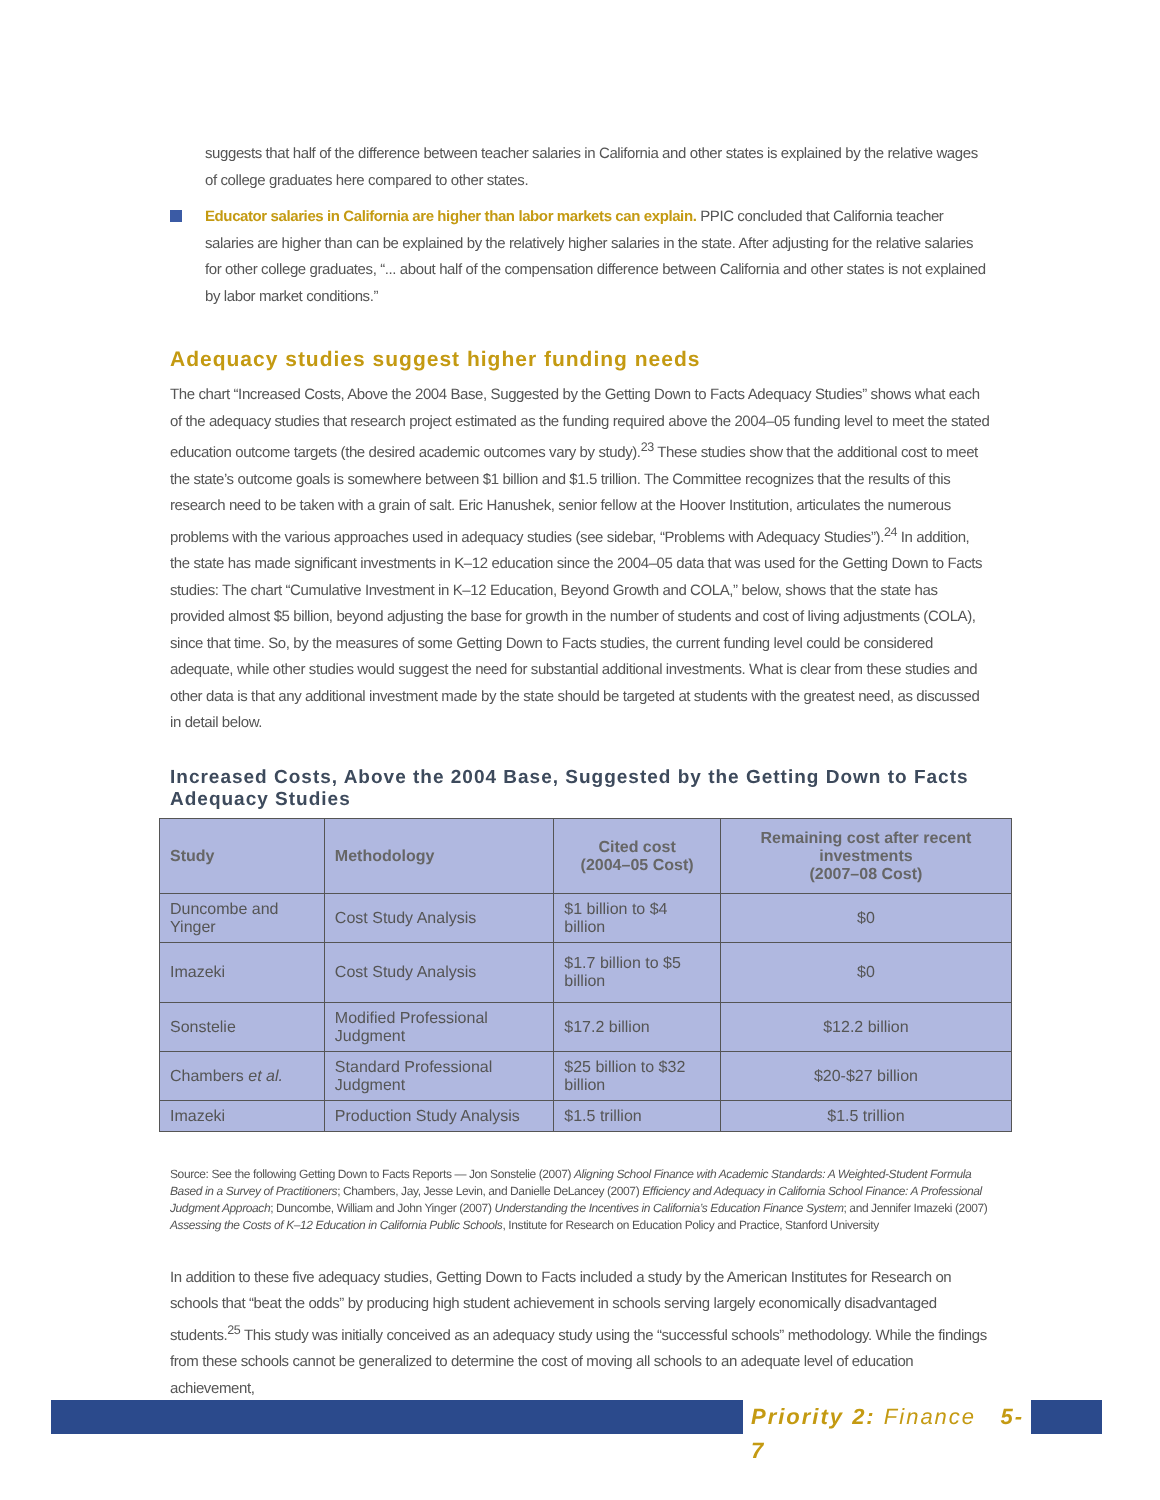suggests that half of the difference between teacher salaries in California and other states is explained by the relative wages of college graduates here compared to other states.
Educator salaries in California are higher than labor markets can explain. PPIC concluded that California teacher salaries are higher than can be explained by the relatively higher salaries in the state. After adjusting for the relative salaries for other college graduates, “... about half of the compensation difference between California and other states is not explained by labor market conditions.”
Adequacy studies suggest higher funding needs
The chart “Increased Costs, Above the 2004 Base, Suggested by the Getting Down to Facts Adequacy Studies” shows what each of the adequacy studies that research project estimated as the funding required above the 2004–05 funding level to meet the stated education outcome targets (the desired academic outcomes vary by study).<sup>23</sup> These studies show that the additional cost to meet the state’s outcome goals is somewhere between $1 billion and $1.5 trillion. The Committee recognizes that the results of this research need to be taken with a grain of salt. Eric Hanushek, senior fellow at the Hoover Institution, articulates the numerous problems with the various approaches used in adequacy studies (see sidebar, “Problems with Adequacy Studies”).<sup>24</sup> In addition, the state has made significant investments in K–12 education since the 2004–05 data that was used for the Getting Down to Facts studies: The chart “Cumulative Investment in K–12 Education, Beyond Growth and COLA,” below, shows that the state has provided almost $5 billion, beyond adjusting the base for growth in the number of students and cost of living adjustments (COLA), since that time. So, by the measures of some Getting Down to Facts studies, the current funding level could be considered adequate, while other studies would suggest the need for substantial additional investments. What is clear from these studies and other data is that any additional investment made by the state should be targeted at students with the greatest need, as discussed in detail below.
Increased Costs, Above the 2004 Base, Suggested by the Getting Down to Facts Adequacy Studies
| Study | Methodology | Cited cost (2004–05 Cost) | Remaining cost after recent investments (2007–08 Cost) |
| --- | --- | --- | --- |
| Duncombe and Yinger | Cost Study Analysis | $1 billion to $4 billion | $0 |
| Imazeki | Cost Study Analysis | $1.7 billion to $5 billion | $0 |
| Sonstelie | Modified Professional Judgment | $17.2 billion | $12.2 billion |
| Chambers et al. | Standard Professional Judgment | $25 billion to $32 billion | $20-$27 billion |
| Imazeki | Production Study Analysis | $1.5 trillion | $1.5 trillion |
Source: See the following Getting Down to Facts Reports — Jon Sonstelie (2007) Aligning School Finance with Academic Standards: A Weighted-Student Formula Based in a Survey of Practitioners; Chambers, Jay, Jesse Levin, and Danielle DeLancey (2007) Efficiency and Adequacy in California School Finance: A Professional Judgment Approach; Duncombe, William and John Yinger (2007) Understanding the Incentives in California’s Education Finance System; and Jennifer Imazeki (2007) Assessing the Costs of K–12 Education in California Public Schools, Institute for Research on Education Policy and Practice, Stanford University
In addition to these five adequacy studies, Getting Down to Facts included a study by the American Institutes for Research on schools that “beat the odds” by producing high student achievement in schools serving largely economically disadvantaged students.<sup>25</sup> This study was initially conceived as an adequacy study using the “successful schools” methodology. While the findings from these schools cannot be generalized to determine the cost of moving all schools to an adequate level of education achievement,
Priority 2: Finance 5-7